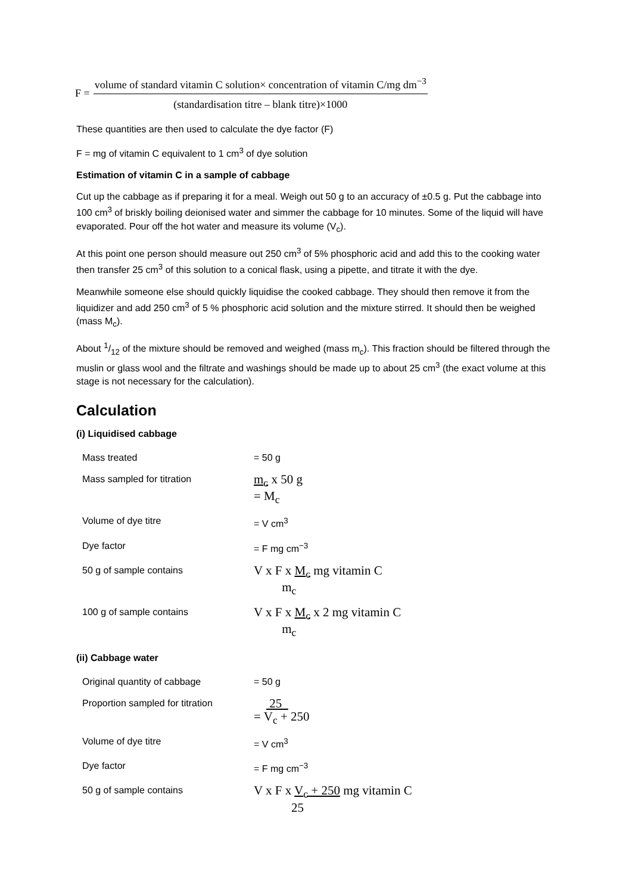F =
volume of standard vitamin C solution× concentration of vitamin C/mg dm<sup>−3</sup>
(standardisation titre – blank titre)×1000
These quantities are then used to calculate the dye factor (F)
F = mg of vitamin C equivalent to 1 cm<sup>3</sup> of dye solution
Estimation of vitamin C in a sample of cabbage
Cut up the cabbage as if preparing it for a meal. Weigh out 50 g to an accuracy of ±0.5 g. Put the cabbage into 100 cm<sup>3</sup> of briskly boiling deionised water and simmer the cabbage for 10 minutes. Some of the liquid will have evaporated. Pour off the hot water and measure its volume (V<sub>c</sub>).
At this point one person should measure out 250 cm<sup>3</sup> of 5% phosphoric acid and add this to the cooking water then transfer 25 cm<sup>3</sup> of this solution to a conical flask, using a pipette, and titrate it with the dye.
Meanwhile someone else should quickly liquidise the cooked cabbage. They should then remove it from the liquidizer and add 250 cm<sup>3</sup> of 5 % phosphoric acid solution and the mixture stirred. It should then be weighed (mass M<sub>c</sub>).
About 1/12 of the mixture should be removed and weighed (mass m<sub>c</sub>). This fraction should be filtered through the muslin or glass wool and the filtrate and washings should be made up to about 25 cm<sup>3</sup> (the exact volume at this stage is not necessary for the calculation).
Calculation
(i) Liquidised cabbage
| Mass treated | = 50 g |
| Mass sampled for titration | m<sub>c</sub> x 50 g = M<sub>c</sub> |
| Volume of dye titre | = V cm<sup>3</sup> |
| Dye factor | = F mg cm<sup>−3</sup> |
| 50 g of sample contains | V x F x M<sub>c</sub> mg vitamin C m<sub>c</sub> |
| 100 g of sample contains | V x F x M<sub>c</sub> x 2 mg vitamin C m<sub>c</sub> |
(ii) Cabbage water
| Original quantity of cabbage | = 50 g |
| Proportion sampled for titration | 25 = V<sub>c</sub> + 250 |
| Volume of dye titre | = V cm<sup>3</sup> |
| Dye factor | = F mg cm<sup>−3</sup> |
| 50 g of sample contains | V x F x V<sub>c</sub> + 250 mg vitamin C 25 |